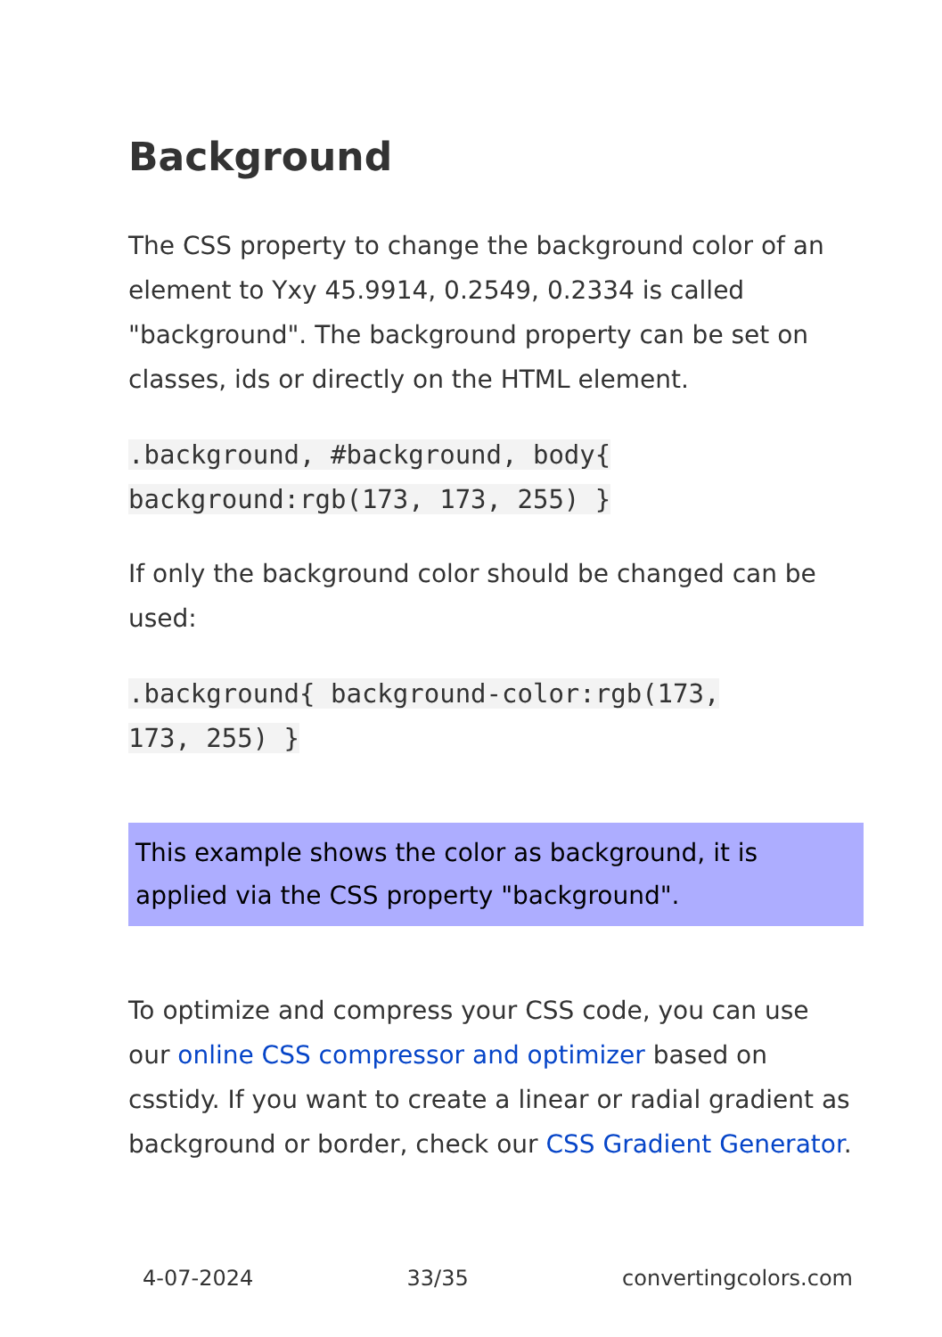Background
The CSS property to change the background color of an element to Yxy 45.9914, 0.2549, 0.2334 is called "background". The background property can be set on classes, ids or directly on the HTML element.
.background, #background, body{
background:rgb(173, 173, 255) }
If only the background color should be changed can be used:
.background{ background-color:rgb(173,
173, 255) }
This example shows the color as background, it is applied via the CSS property "background".
To optimize and compress your CSS code, you can use our online CSS compressor and optimizer based on csstidy. If you want to create a linear or radial gradient as background or border, check our CSS Gradient Generator.
4-07-2024 33/35 convertingcolors.com